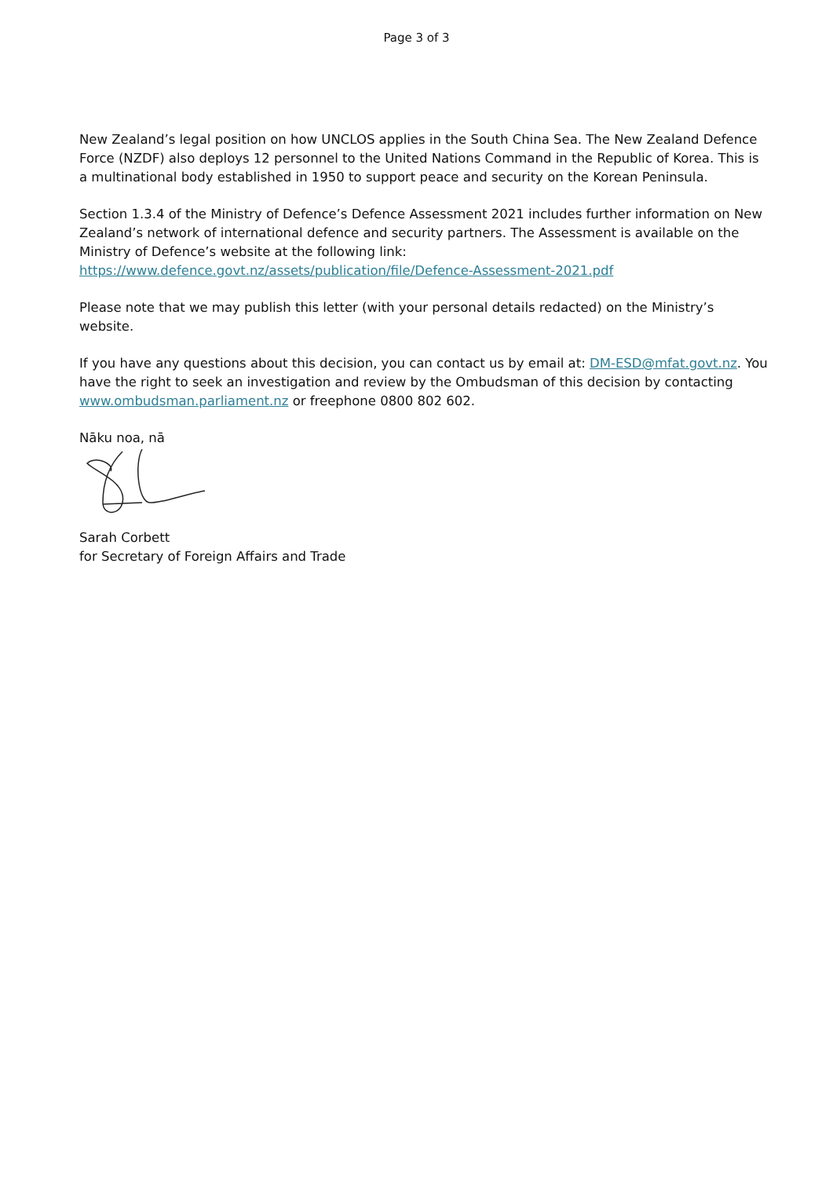Page 3 of 3
New Zealand’s legal position on how UNCLOS applies in the South China Sea. The New Zealand Defence Force (NZDF) also deploys 12 personnel to the United Nations Command in the Republic of Korea. This is a multinational body established in 1950 to support peace and security on the Korean Peninsula.
Section 1.3.4 of the Ministry of Defence’s Defence Assessment 2021 includes further information on New Zealand’s network of international defence and security partners. The Assessment is available on the Ministry of Defence’s website at the following link: https://www.defence.govt.nz/assets/publication/file/Defence-Assessment-2021.pdf
Please note that we may publish this letter (with your personal details redacted) on the Ministry’s website.
If you have any questions about this decision, you can contact us by email at: DM-ESD@mfat.govt.nz. You have the right to seek an investigation and review by the Ombudsman of this decision by contacting www.ombudsman.parliament.nz or freephone 0800 802 602.
Nāku noa, nā
Sarah Corbett
for Secretary of Foreign Affairs and Trade